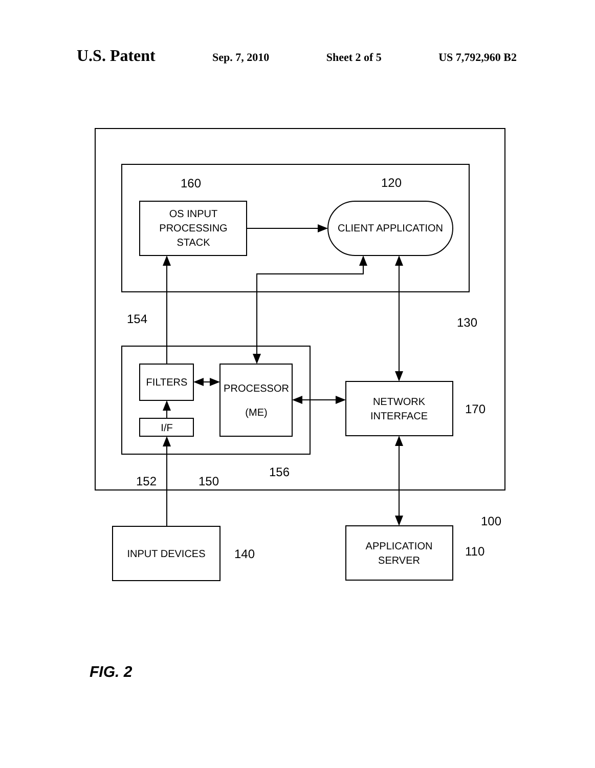U.S. Patent Sep. 7, 2010 Sheet 2 of 5 US 7,792,960 B2
OS INPUT
PROCESSING
STACK
CLIENT APPLICATION
FILTERS
I/F
PROCESSOR
(ME)
NETWORK
INTERFACE
INPUT DEVICES
APPLICATION
SERVER
160
120
130
154
170
152
150
156
100
140
110
FIG. 2